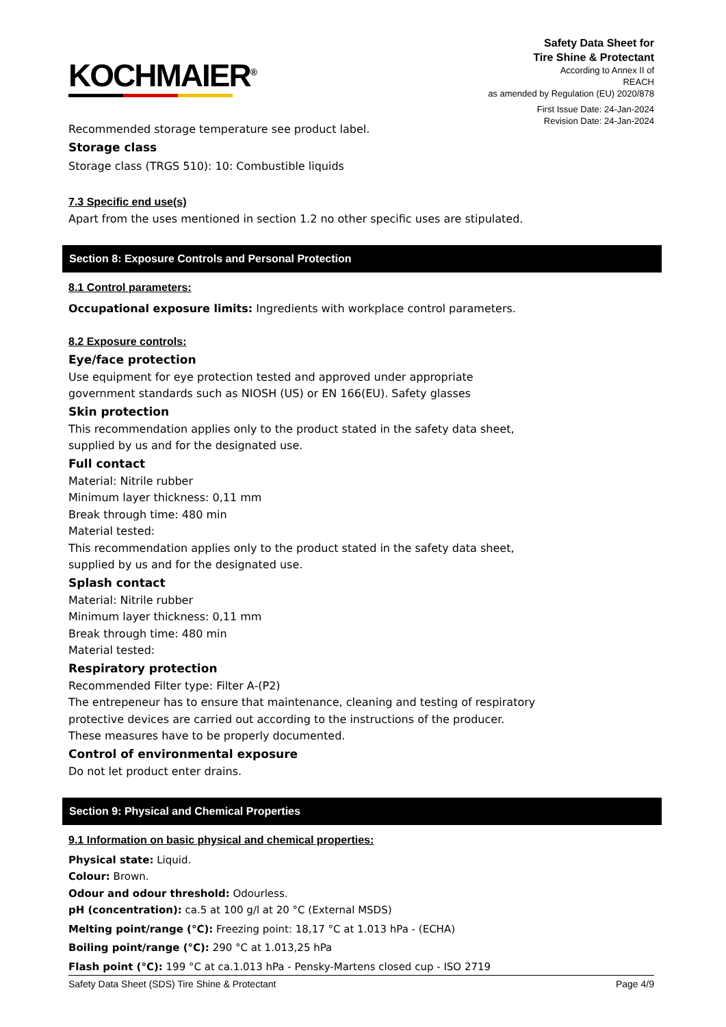KOCHMAIER<sup>®</sup>
Safety Data Sheet for
Tire Shine & Protectant
According to Annex II of
REACH
as amended by Regulation (EU) 2020/878
First Issue Date: 24-Jan-2024
Revision Date: 24-Jan-2024
Recommended storage temperature see product label.
Storage class
Storage class (TRGS 510): 10: Combustible liquids
7.3 Specific end use(s)
Apart from the uses mentioned in section 1.2 no other specific uses are stipulated.
Section 8: Exposure Controls and Personal Protection
8.1 Control parameters:
Occupational exposure limits: Ingredients with workplace control parameters.
8.2 Exposure controls:
Eye/face protection
Use equipment for eye protection tested and approved under appropriate
government standards such as NIOSH (US) or EN 166(EU). Safety glasses
Skin protection
This recommendation applies only to the product stated in the safety data sheet,
supplied by us and for the designated use.
Full contact
Material: Nitrile rubber
Minimum layer thickness: 0,11 mm
Break through time: 480 min
Material tested:
This recommendation applies only to the product stated in the safety data sheet,
supplied by us and for the designated use.
Splash contact
Material: Nitrile rubber
Minimum layer thickness: 0,11 mm
Break through time: 480 min
Material tested:
Respiratory protection
Recommended Filter type: Filter A-(P2)
The entrepeneur has to ensure that maintenance, cleaning and testing of respiratory
protective devices are carried out according to the instructions of the producer.
These measures have to be properly documented.
Control of environmental exposure
Do not let product enter drains.
Section 9: Physical and Chemical Properties
9.1 Information on basic physical and chemical properties:
Physical state: Liquid.
Colour: Brown.
Odour and odour threshold: Odourless.
pH (concentration): ca.5 at 100 g/l at 20 °C (External MSDS)
Melting point/range (°C): Freezing point: 18,17 °C at 1.013 hPa - (ECHA)
Boiling point/range (°C): 290 °C at 1.013,25 hPa
Flash point (°C): 199 °C at ca.1.013 hPa - Pensky-Martens closed cup - ISO 2719
Safety Data Sheet (SDS) Tire Shine & Protectant Page 4/9